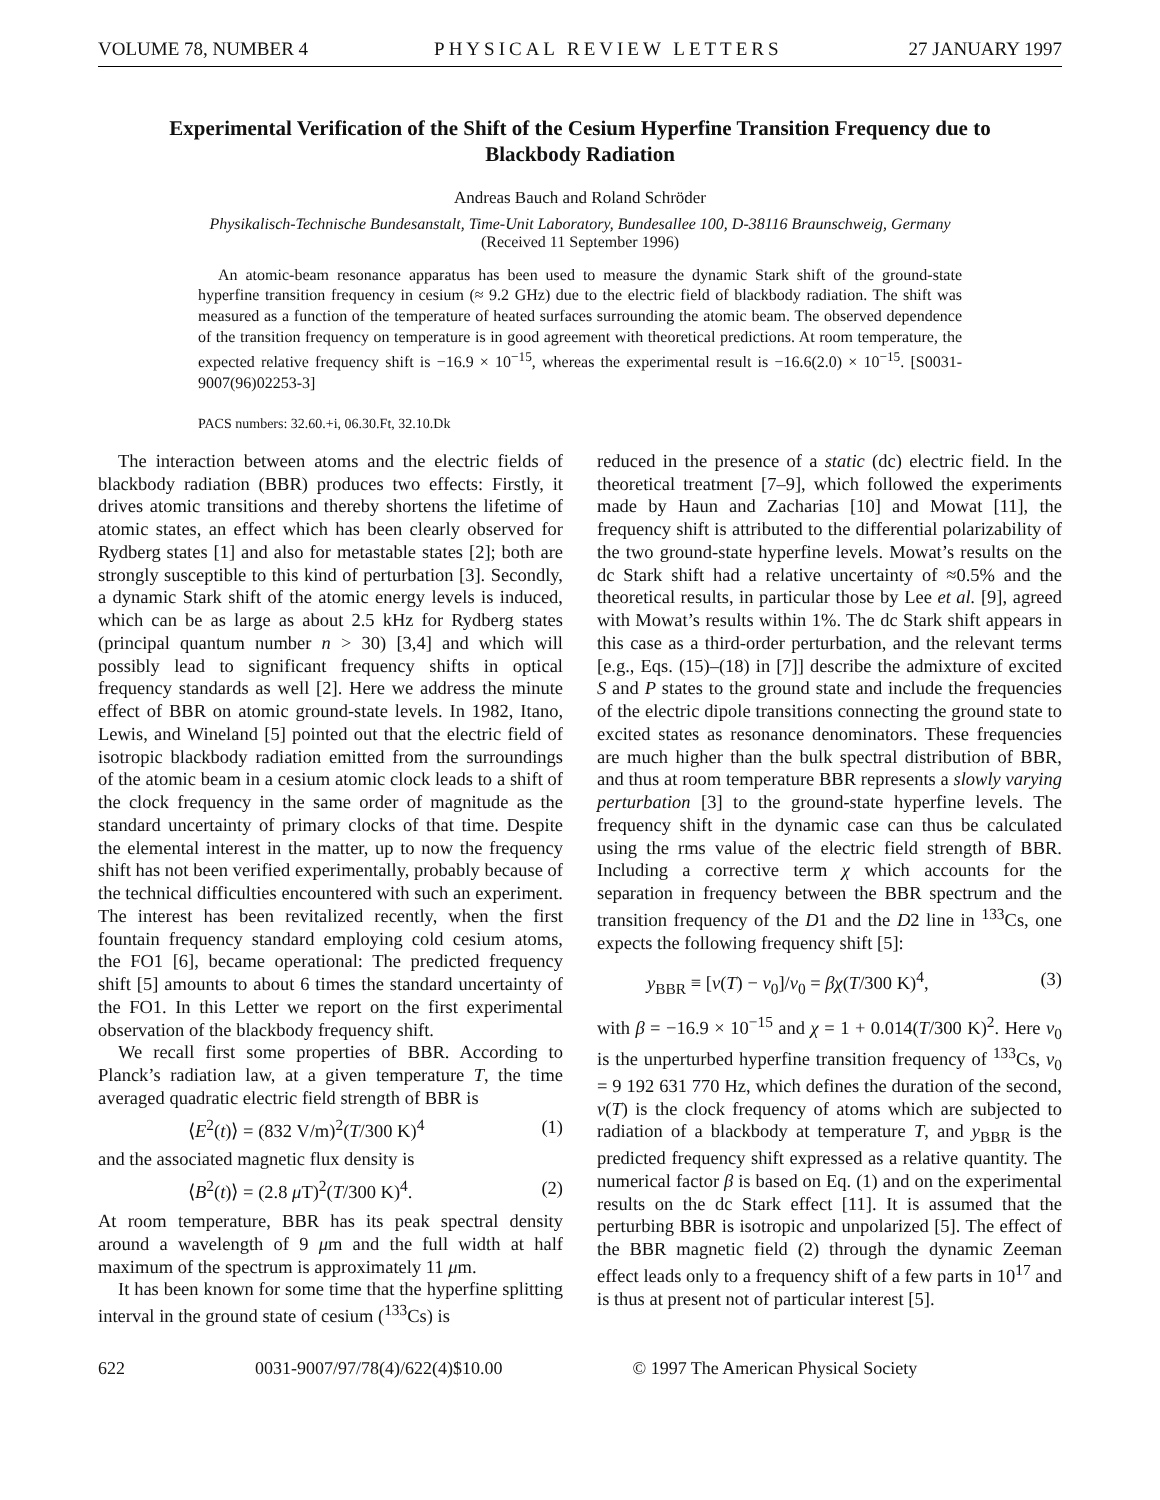VOLUME 78, NUMBER 4 PHYSICAL REVIEW LETTERS 27 JANUARY 1997
Experimental Verification of the Shift of the Cesium Hyperfine Transition Frequency due to Blackbody Radiation
Andreas Bauch and Roland Schröder
Physikalisch-Technische Bundesanstalt, Time-Unit Laboratory, Bundesallee 100, D-38116 Braunschweig, Germany
(Received 11 September 1996)
An atomic-beam resonance apparatus has been used to measure the dynamic Stark shift of the ground-state hyperfine transition frequency in cesium (≈ 9.2 GHz) due to the electric field of blackbody radiation. The shift was measured as a function of the temperature of heated surfaces surrounding the atomic beam. The observed dependence of the transition frequency on temperature is in good agreement with theoretical predictions. At room temperature, the expected relative frequency shift is −16.9 × 10<sup>−15</sup>, whereas the experimental result is −16.6(2.0) × 10<sup>−15</sup>. [S0031-9007(96)02253-3]
PACS numbers: 32.60.+i, 06.30.Ft, 32.10.Dk
The interaction between atoms and the electric fields of blackbody radiation (BBR) produces two effects: Firstly, it drives atomic transitions and thereby shortens the lifetime of atomic states, an effect which has been clearly observed for Rydberg states [1] and also for metastable states [2]; both are strongly susceptible to this kind of perturbation [3]. Secondly, a dynamic Stark shift of the atomic energy levels is induced, which can be as large as about 2.5 kHz for Rydberg states (principal quantum number n > 30) [3,4] and which will possibly lead to significant frequency shifts in optical frequency standards as well [2]. Here we address the minute effect of BBR on atomic ground-state levels. In 1982, Itano, Lewis, and Wineland [5] pointed out that the electric field of isotropic blackbody radiation emitted from the surroundings of the atomic beam in a cesium atomic clock leads to a shift of the clock frequency in the same order of magnitude as the standard uncertainty of primary clocks of that time. Despite the elemental interest in the matter, up to now the frequency shift has not been verified experimentally, probably because of the technical difficulties encountered with such an experiment. The interest has been revitalized recently, when the first fountain frequency standard employing cold cesium atoms, the FO1 [6], became operational: The predicted frequency shift [5] amounts to about 6 times the standard uncertainty of the FO1. In this Letter we report on the first experimental observation of the blackbody frequency shift.
We recall first some properties of BBR. According to Planck’s radiation law, at a given temperature T, the time averaged quadratic electric field strength of BBR is
⟨E<sup>2</sup>(t)⟩ = (832 V/m)<sup>2</sup>(T/300 K)<sup>4</sup> (1)
and the associated magnetic flux density is
⟨B<sup>2</sup>(t)⟩ = (2.8 μ T)<sup>2</sup>(T/300 K)<sup>4</sup>. (2)
At room temperature, BBR has its peak spectral density around a wavelength of 9 μm and the full width at half maximum of the spectrum is approximately 11 μm.
It has been known for some time that the hyperfine splitting interval in the ground state of cesium (<sup>133</sup>Cs) is
reduced in the presence of a static (dc) electric field. In the theoretical treatment [7–9], which followed the experiments made by Haun and Zacharias [10] and Mowat [11], the frequency shift is attributed to the differential polarizability of the two ground-state hyperfine levels. Mowat’s results on the dc Stark shift had a relative uncertainty of ≈0.5% and the theoretical results, in particular those by Lee et al. [9], agreed with Mowat’s results within 1%. The dc Stark shift appears in this case as a third-order perturbation, and the relevant terms [e.g., Eqs. (15)–(18) in [7]] describe the admixture of excited S and P states to the ground state and include the frequencies of the electric dipole transitions connecting the ground state to excited states as resonance denominators. These frequencies are much higher than the bulk spectral distribution of BBR, and thus at room temperature BBR represents a slowly varying perturbation [3] to the ground-state hyperfine levels. The frequency shift in the dynamic case can thus be calculated using the rms value of the electric field strength of BBR. Including a corrective term χ which accounts for the separation in frequency between the BBR spectrum and the transition frequency of the D1 and the D2 line in <sup>133</sup>Cs, one expects the following frequency shift [5]:
y<sub>BBR</sub> ≡ [ν(T) − ν<sub>0</sub>]/ν<sub>0</sub> = βχ(T/300 K)<sup>4</sup>, (3)
with β = −16.9 × 10<sup>−15</sup> and χ = 1 + 0.014(T/300 K)<sup>2</sup>. Here ν<sub>0</sub> is the unperturbed hyperfine transition frequency of <sup>133</sup>Cs, ν<sub>0</sub> = 9 192 631 770 Hz, which defines the duration of the second, ν(T) is the clock frequency of atoms which are subjected to radiation of a blackbody at temperature T, and y<sub>BBR</sub> is the predicted frequency shift expressed as a relative quantity. The numerical factor β is based on Eq. (1) and on the experimental results on the dc Stark effect [11]. It is assumed that the perturbing BBR is isotropic and unpolarized [5]. The effect of the BBR magnetic field (2) through the dynamic Zeeman effect leads only to a frequency shift of a few parts in 10<sup>17</sup> and is thus at present not of particular interest [5].
622 0031-9007/97/78(4)/622(4)$10.00 © 1997 The American Physical Society